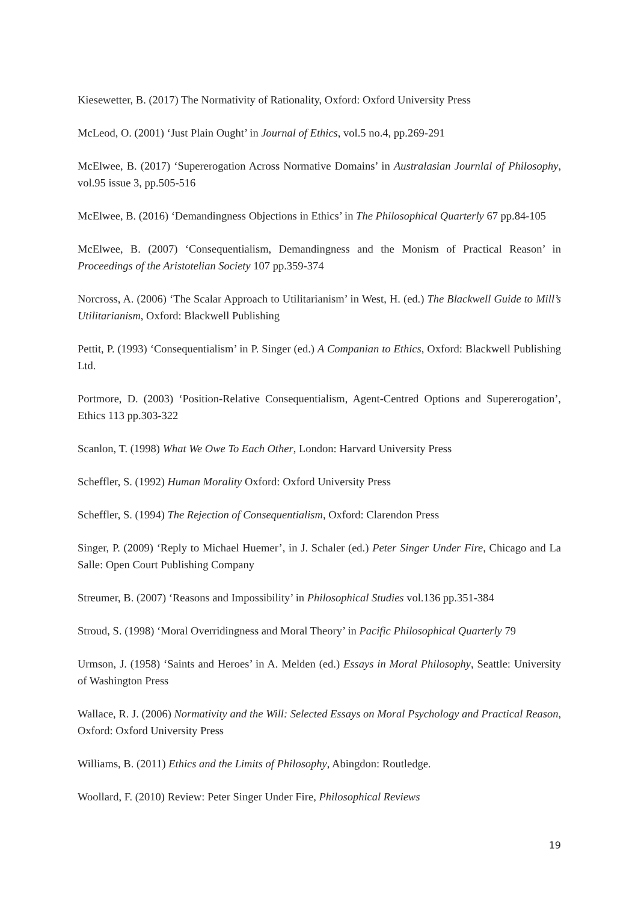Kiesewetter, B. (2017) The Normativity of Rationality, Oxford: Oxford University Press
McLeod, O. (2001) ‘Just Plain Ought’ in Journal of Ethics, vol.5 no.4, pp.269-291
McElwee, B. (2017) ‘Supererogation Across Normative Domains’ in Australasian Journlal of Philosophy, vol.95 issue 3, pp.505-516
McElwee, B. (2016) ‘Demandingness Objections in Ethics’ in The Philosophical Quarterly 67 pp.84-105
McElwee, B. (2007) ‘Consequentialism, Demandingness and the Monism of Practical Reason’ in Proceedings of the Aristotelian Society 107 pp.359-374
Norcross, A. (2006) ‘The Scalar Approach to Utilitarianism’ in West, H. (ed.) The Blackwell Guide to Mill’s Utilitarianism, Oxford: Blackwell Publishing
Pettit, P. (1993) ‘Consequentialism’ in P. Singer (ed.) A Companian to Ethics, Oxford: Blackwell Publishing Ltd.
Portmore, D. (2003) ‘Position-Relative Consequentialism, Agent-Centred Options and Supererogation’, Ethics 113 pp.303-322
Scanlon, T. (1998) What We Owe To Each Other, London: Harvard University Press
Scheffler, S. (1992) Human Morality Oxford: Oxford University Press
Scheffler, S. (1994) The Rejection of Consequentialism, Oxford: Clarendon Press
Singer, P. (2009) ‘Reply to Michael Huemer’, in J. Schaler (ed.) Peter Singer Under Fire, Chicago and La Salle: Open Court Publishing Company
Streumer, B. (2007) ‘Reasons and Impossibility’ in Philosophical Studies vol.136 pp.351-384
Stroud, S. (1998) ‘Moral Overridingness and Moral Theory’ in Pacific Philosophical Quarterly 79
Urmson, J. (1958) ‘Saints and Heroes’ in A. Melden (ed.) Essays in Moral Philosophy, Seattle: University of Washington Press
Wallace, R. J. (2006) Normativity and the Will: Selected Essays on Moral Psychology and Practical Reason, Oxford: Oxford University Press
Williams, B. (2011) Ethics and the Limits of Philosophy, Abingdon: Routledge.
Woollard, F. (2010) Review: Peter Singer Under Fire, Philosophical Reviews
19